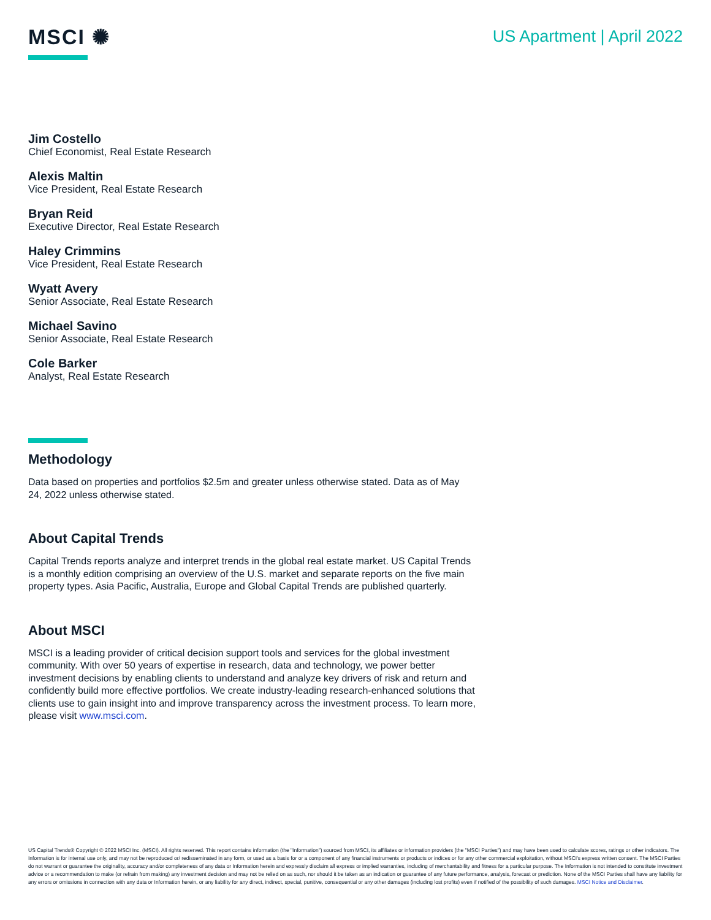MSCI ✺
US Apartment | April 2022
Jim Costello
Chief Economist, Real Estate Research
Alexis Maltin
Vice President, Real Estate Research
Bryan Reid
Executive Director, Real Estate Research
Haley Crimmins
Vice President, Real Estate Research
Wyatt Avery
Senior Associate, Real Estate Research
Michael Savino
Senior Associate, Real Estate Research
Cole Barker
Analyst, Real Estate Research
Methodology
Data based on properties and portfolios $2.5m and greater unless otherwise stated. Data as of May 24, 2022 unless otherwise stated.
About Capital Trends
Capital Trends reports analyze and interpret trends in the global real estate market. US Capital Trends is a monthly edition comprising an overview of the U.S. market and separate reports on the five main property types. Asia Pacific, Australia, Europe and Global Capital Trends are published quarterly.
About MSCI
MSCI is a leading provider of critical decision support tools and services for the global investment community. With over 50 years of expertise in research, data and technology, we power better investment decisions by enabling clients to understand and analyze key drivers of risk and return and confidently build more effective portfolios. We create industry-leading research-enhanced solutions that clients use to gain insight into and improve transparency across the investment process. To learn more, please visit www.msci.com.
US Capital Trends® Copyright © 2022 MSCI Inc. (MSCI). All rights reserved. This report contains information (the "Information") sourced from MSCI, its affiliates or information providers (the "MSCI Parties") and may have been used to calculate scores, ratings or other indicators. The Information is for internal use only, and may not be reproduced or/ redisseminated in any form, or used as a basis for or a component of any financial instruments or products or indices or for any other commercial exploitation, without MSCI's express written consent. The MSCI Parties do not warrant or guarantee the originality, accuracy and/or completeness of any data or Information herein and expressly disclaim all express or implied warranties, including of merchantability and fitness for a particular purpose. The Information is not intended to constitute investment advice or a recommendation to make (or refrain from making) any investment decision and may not be relied on as such, nor should it be taken as an indication or guarantee of any future performance, analysis, forecast or prediction. None of the MSCI Parties shall have any liability for any errors or omissions in connection with any data or Information herein, or any liability for any direct, indirect, special, punitive, consequential or any other damages (including lost profits) even if notified of the possibility of such damages. MSCI Notice and Disclaimer.